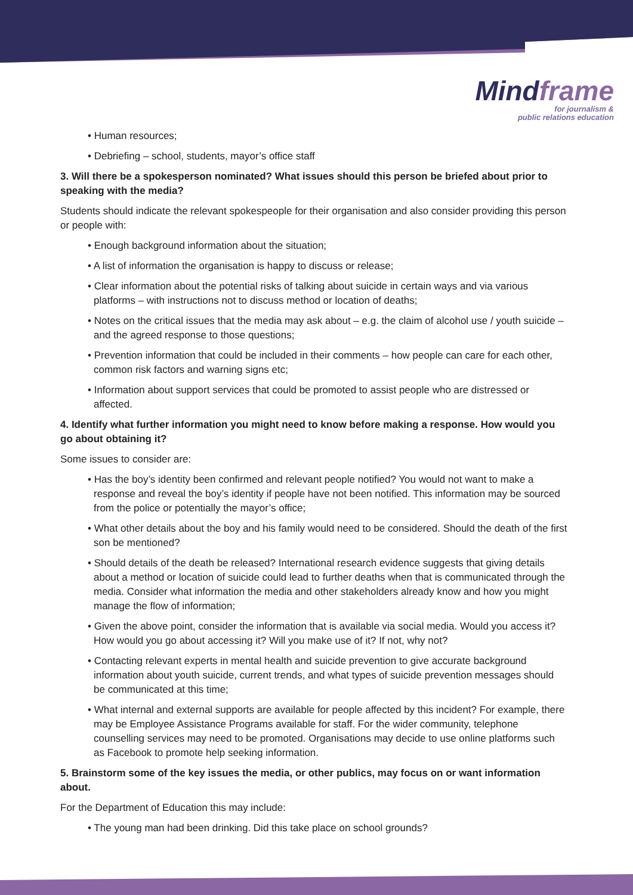Mindframe
for journalism &
public relations education
• Human resources;
• Debriefing – school, students, mayor’s office staff
3. Will there be a spokesperson nominated? What issues should this person be briefed about prior to speaking with the media?
Students should indicate the relevant spokespeople for their organisation and also consider providing this person or people with:
• Enough background information about the situation;
• A list of information the organisation is happy to discuss or release;
• Clear information about the potential risks of talking about suicide in certain ways and via various platforms – with instructions not to discuss method or location of deaths;
• Notes on the critical issues that the media may ask about – e.g. the claim of alcohol use / youth suicide – and the agreed response to those questions;
• Prevention information that could be included in their comments – how people can care for each other, common risk factors and warning signs etc;
• Information about support services that could be promoted to assist people who are distressed or affected.
4. Identify what further information you might need to know before making a response. How would you go about obtaining it?
Some issues to consider are:
• Has the boy’s identity been confirmed and relevant people notified? You would not want to make a response and reveal the boy’s identity if people have not been notified. This information may be sourced from the police or potentially the mayor’s office;
• What other details about the boy and his family would need to be considered. Should the death of the first son be mentioned?
• Should details of the death be released? International research evidence suggests that giving details about a method or location of suicide could lead to further deaths when that is communicated through the media. Consider what information the media and other stakeholders already know and how you might manage the flow of information;
• Given the above point, consider the information that is available via social media. Would you access it? How would you go about accessing it? Will you make use of it? If not, why not?
• Contacting relevant experts in mental health and suicide prevention to give accurate background information about youth suicide, current trends, and what types of suicide prevention messages should be communicated at this time;
• What internal and external supports are available for people affected by this incident? For example, there may be Employee Assistance Programs available for staff. For the wider community, telephone counselling services may need to be promoted. Organisations may decide to use online platforms such as Facebook to promote help seeking information.
5. Brainstorm some of the key issues the media, or other publics, may focus on or want information about.
For the Department of Education this may include:
• The young man had been drinking. Did this take place on school grounds?